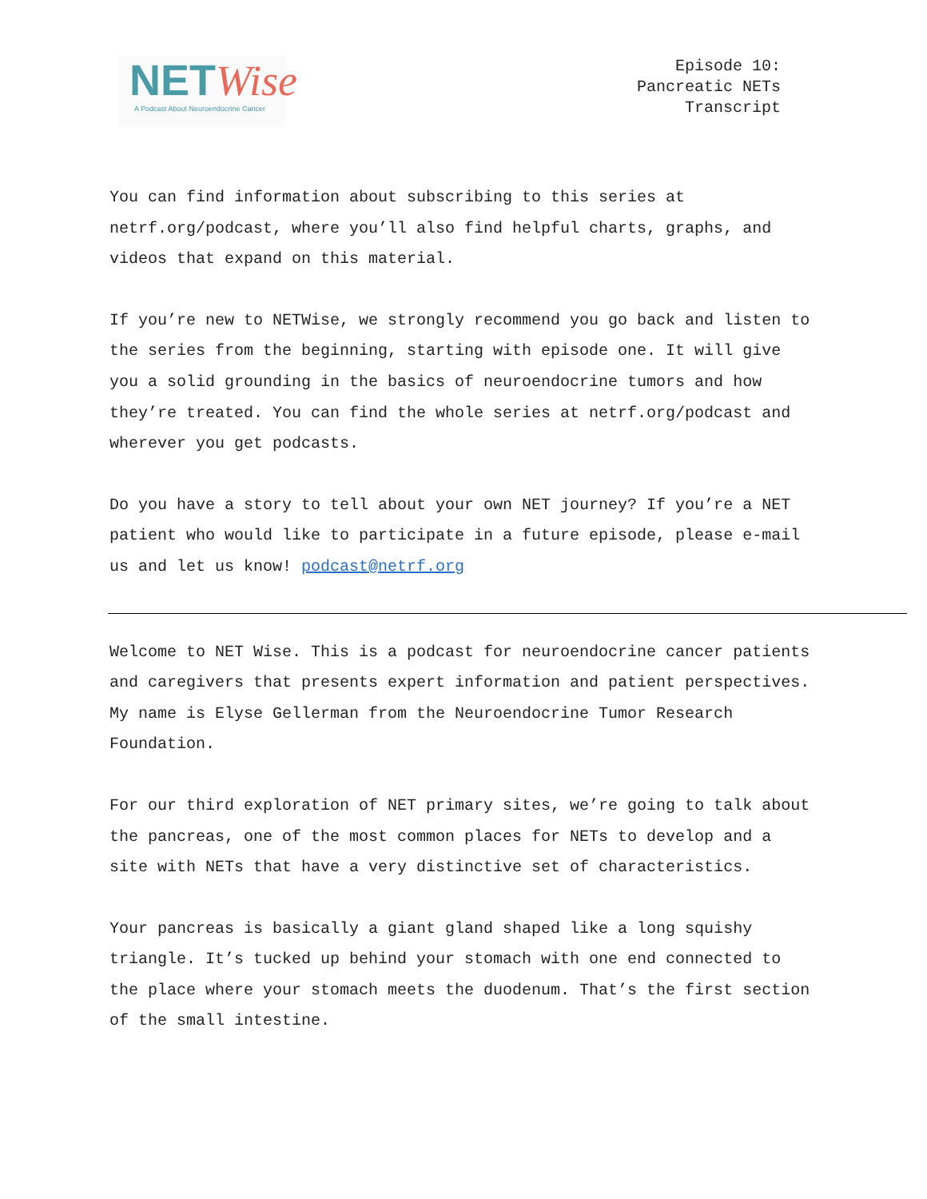NETWise
A Podcast About Neuroendocrine Cancer
Episode 10:
Pancreatic NETs
Transcript
You can find information about subscribing to this series at netrf.org/podcast, where you’ll also find helpful charts, graphs, and videos that expand on this material.
If you’re new to NETWise, we strongly recommend you go back and listen to the series from the beginning, starting with episode one. It will give you a solid grounding in the basics of neuroendocrine tumors and how they’re treated. You can find the whole series at netrf.org/podcast and wherever you get podcasts.
Do you have a story to tell about your own NET journey? If you’re a NET patient who would like to participate in a future episode, please e-mail us and let us know! podcast@netrf.org
Welcome to NET Wise. This is a podcast for neuroendocrine cancer patients and caregivers that presents expert information and patient perspectives. My name is Elyse Gellerman from the Neuroendocrine Tumor Research Foundation.
For our third exploration of NET primary sites, we’re going to talk about the pancreas, one of the most common places for NETs to develop and a site with NETs that have a very distinctive set of characteristics.
Your pancreas is basically a giant gland shaped like a long squishy triangle. It’s tucked up behind your stomach with one end connected to the place where your stomach meets the duodenum. That’s the first section of the small intestine.